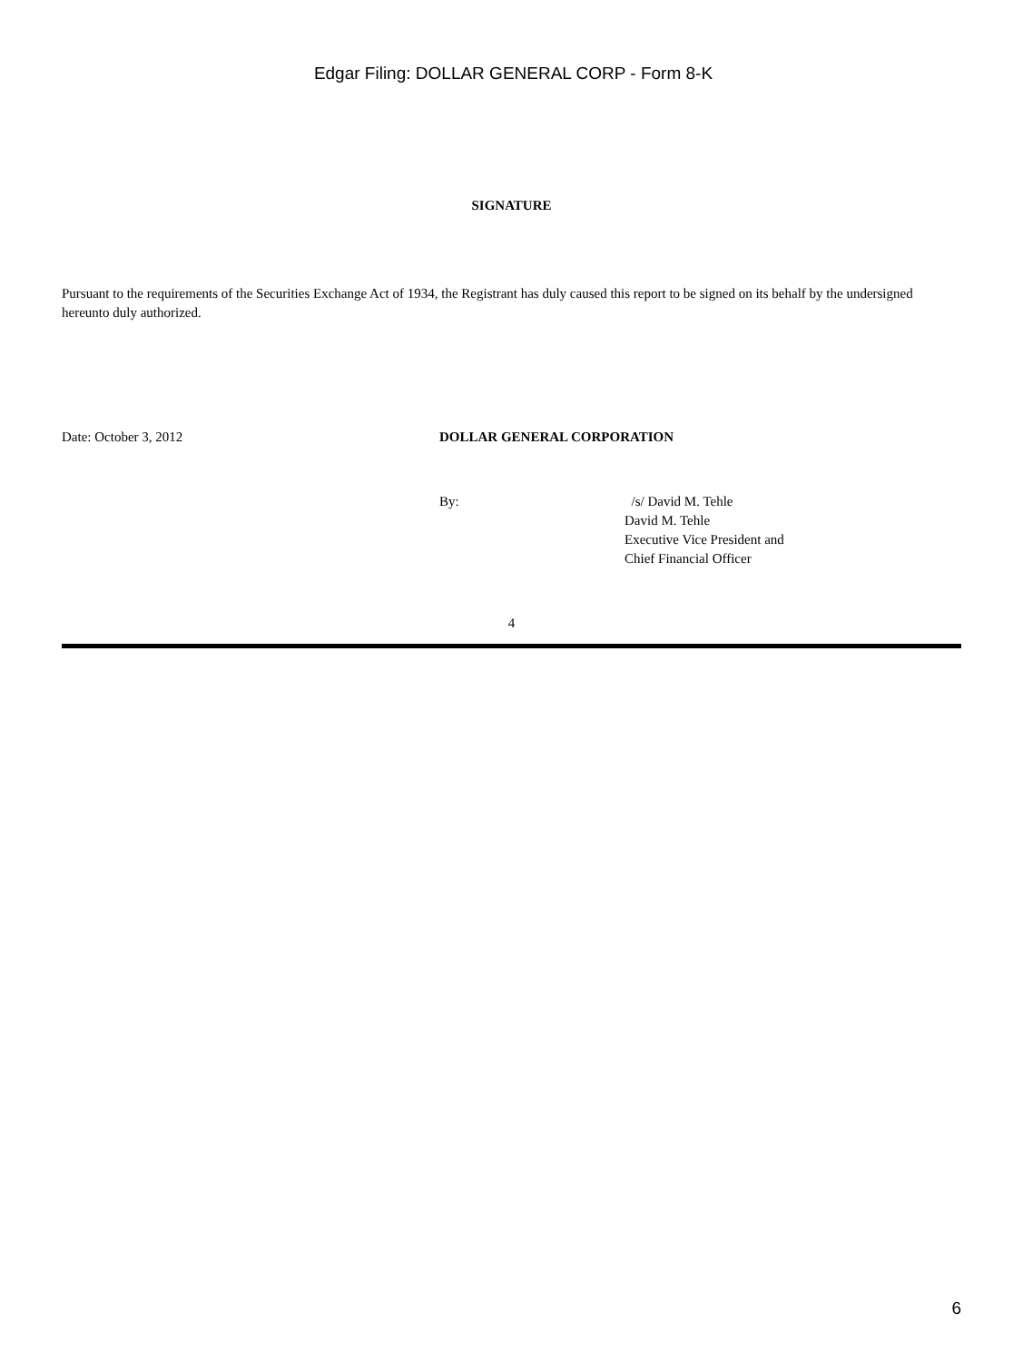Edgar Filing: DOLLAR GENERAL CORP - Form 8-K
SIGNATURE
Pursuant to the requirements of the Securities Exchange Act of 1934, the Registrant has duly caused this report to be signed on its behalf by the undersigned hereunto duly authorized.
Date: October 3, 2012 DOLLAR GENERAL CORPORATION
By: /s/ David M. Tehle
David M. Tehle
Executive Vice President and
Chief Financial Officer
4
6